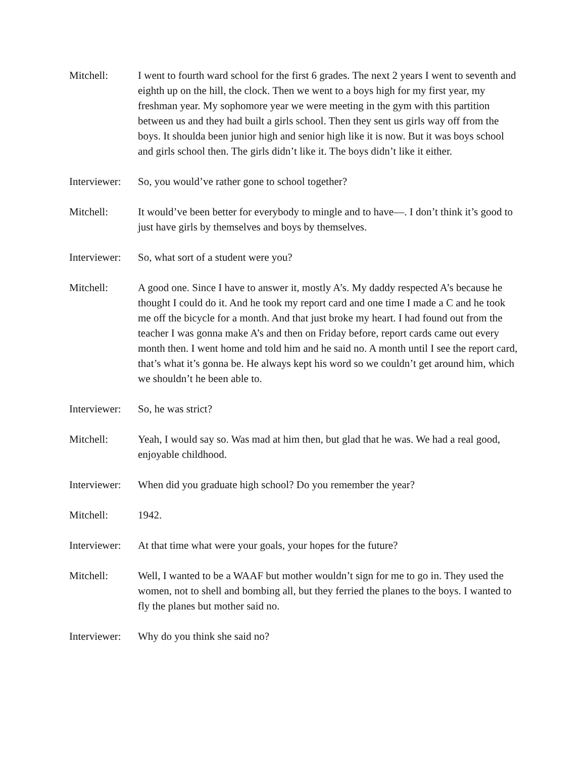Mitchell: I went to fourth ward school for the first 6 grades. The next 2 years I went to seventh and eighth up on the hill, the clock. Then we went to a boys high for my first year, my freshman year. My sophomore year we were meeting in the gym with this partition between us and they had built a girls school. Then they sent us girls way off from the boys. It shoulda been junior high and senior high like it is now. But it was boys school and girls school then. The girls didn’t like it. The boys didn’t like it either.
Interviewer:
So, you would’ve rather gone to school together?
Mitchell: It would’ve been better for everybody to mingle and to have—. I don’t think it’s good to just have girls by themselves and boys by themselves.
Interviewer:
So, what sort of a student were you?
Mitchell: A good one. Since I have to answer it, mostly A’s. My daddy respected A’s because he thought I could do it. And he took my report card and one time I made a C and he took me off the bicycle for a month. And that just broke my heart. I had found out from the teacher I was gonna make A’s and then on Friday before, report cards came out every month then. I went home and told him and he said no. A month until I see the report card, that’s what it’s gonna be. He always kept his word so we couldn’t get around him, which we shouldn’t he been able to.
Interviewer:
So, he was strict?
Mitchell: Yeah, I would say so. Was mad at him then, but glad that he was. We had a real good, enjoyable childhood.
Interviewer:
When did you graduate high school? Do you remember the year?
Mitchell: 1942.
Interviewer:
At that time what were your goals, your hopes for the future?
Mitchell: Well, I wanted to be a WAAF but mother wouldn’t sign for me to go in. They used the women, not to shell and bombing all, but they ferried the planes to the boys. I wanted to fly the planes but mother said no.
Interviewer:
Why do you think she said no?